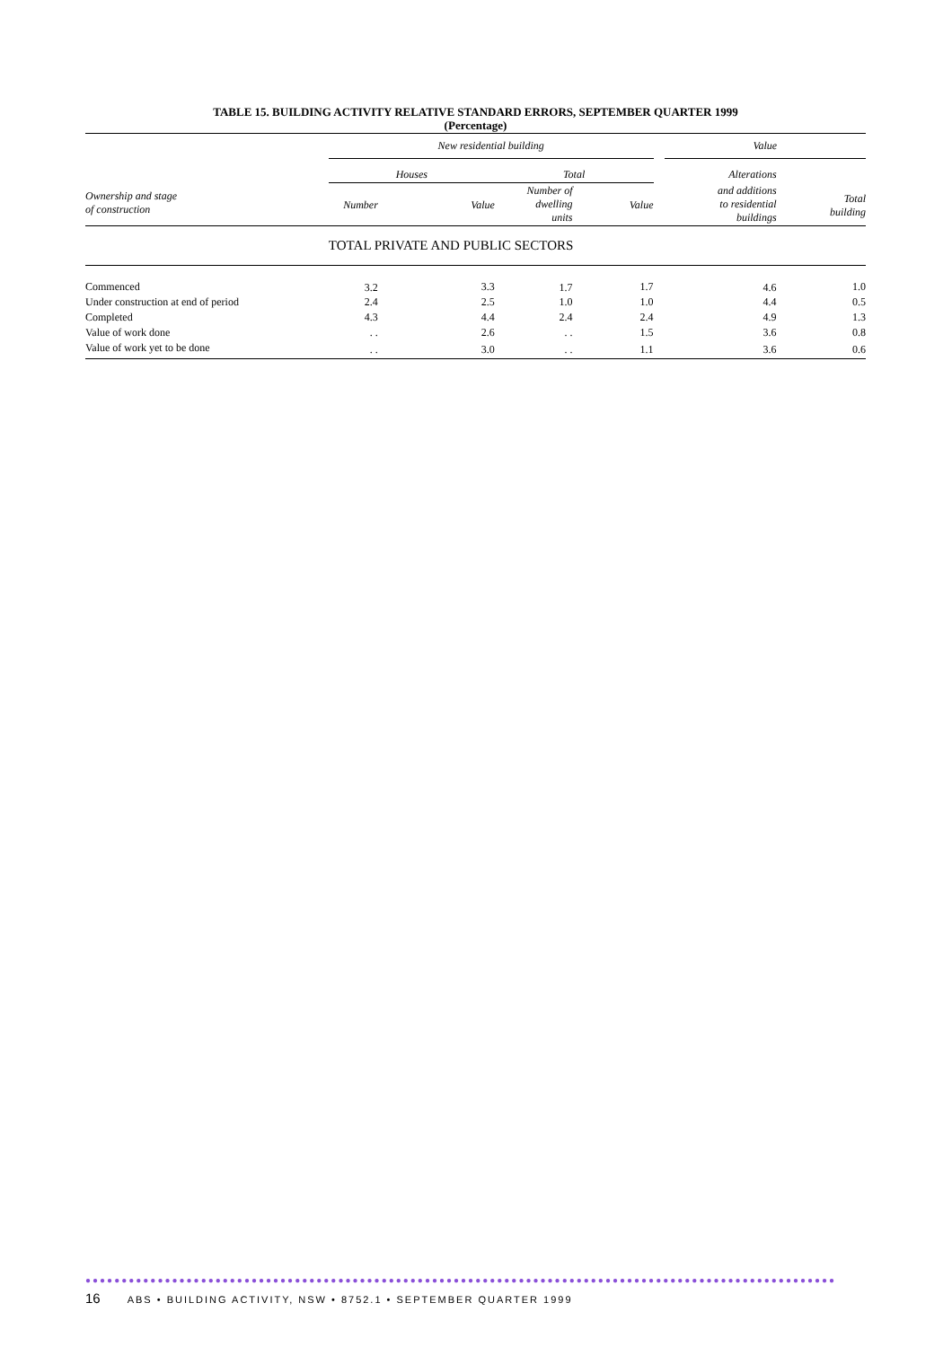TABLE 15. BUILDING ACTIVITY RELATIVE STANDARD ERRORS, SEPTEMBER QUARTER 1999
(Percentage)
| | New residential building | | | | | Value | |
| Ownership and stage of construction | Houses | | Total | | | Alterations | |
| | | | Number of dwelling units | | | and additions to residential buildings | |
| | Number | Value | | Value | | | Total building |
| | TOTAL PRIVATE AND PUBLIC SECTORS | | | | | | |
| Commenced | 3.2 | 3.3 | 1.7 | 1.7 | | 4.6 | 1.0 |
| Under construction at end of period | 2.4 | 2.5 | 1.0 | 1.0 | | 4.4 | 0.5 |
| Completed | 4.3 | 4.4 | 2.4 | 2.4 | | 4.9 | 1.3 |
| Value of work done | . . | 2.6 | . . | 1.5 | | 3.6 | 0.8 |
| Value of work yet to be done | . . | 3.0 | . . | 1.1 | | 3.6 | 0.6 |
●●●●●●●●●●●●●●●●●●●●●●●●●●●●●●●●●●●●●●●●●●●●●●●●●●●●●●●●●●●●●●●●●●●●●●●●●●●●●●●●●●●●●●●●●●●●●●●●●●●●●●●●
16 ABS • BUILDING ACTIVITY, NSW • 8752.1 • SEPTEMBER QUARTER 1999